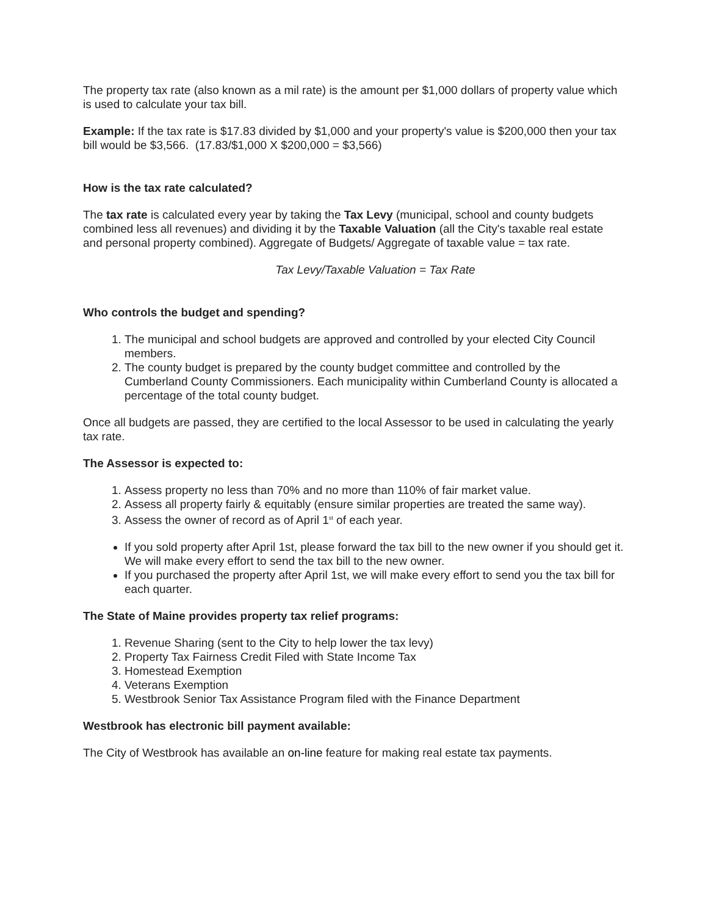The property tax rate (also known as a mil rate) is the amount per $1,000 dollars of property value which is used to calculate your tax bill.
Example: If the tax rate is $17.83 divided by $1,000 and your property's value is $200,000 then your tax bill would be $3,566. (17.83/$1,000 X $200,000 = $3,566)
How is the tax rate calculated?
The tax rate is calculated every year by taking the Tax Levy (municipal, school and county budgets combined less all revenues) and dividing it by the Taxable Valuation (all the City's taxable real estate and personal property combined). Aggregate of Budgets/ Aggregate of taxable value = tax rate.
Tax Levy/Taxable Valuation = Tax Rate
Who controls the budget and spending?
1. The municipal and school budgets are approved and controlled by your elected City Council members.
2. The county budget is prepared by the county budget committee and controlled by the Cumberland County Commissioners. Each municipality within Cumberland County is allocated a percentage of the total county budget.
Once all budgets are passed, they are certified to the local Assessor to be used in calculating the yearly tax rate.
The Assessor is expected to:
1. Assess property no less than 70% and no more than 110% of fair market value.
2. Assess all property fairly & equitably (ensure similar properties are treated the same way).
3. Assess the owner of record as of April 1<sup>st</sup> of each year.
If you sold property after April 1st, please forward the tax bill to the new owner if you should get it. We will make every effort to send the tax bill to the new owner.
If you purchased the property after April 1st, we will make every effort to send you the tax bill for each quarter.
The State of Maine provides property tax relief programs:
1. Revenue Sharing (sent to the City to help lower the tax levy)
2. Property Tax Fairness Credit Filed with State Income Tax
3. Homestead Exemption
4. Veterans Exemption
5. Westbrook Senior Tax Assistance Program filed with the Finance Department
Westbrook has electronic bill payment available:
The City of Westbrook has available an on-line feature for making real estate tax payments.